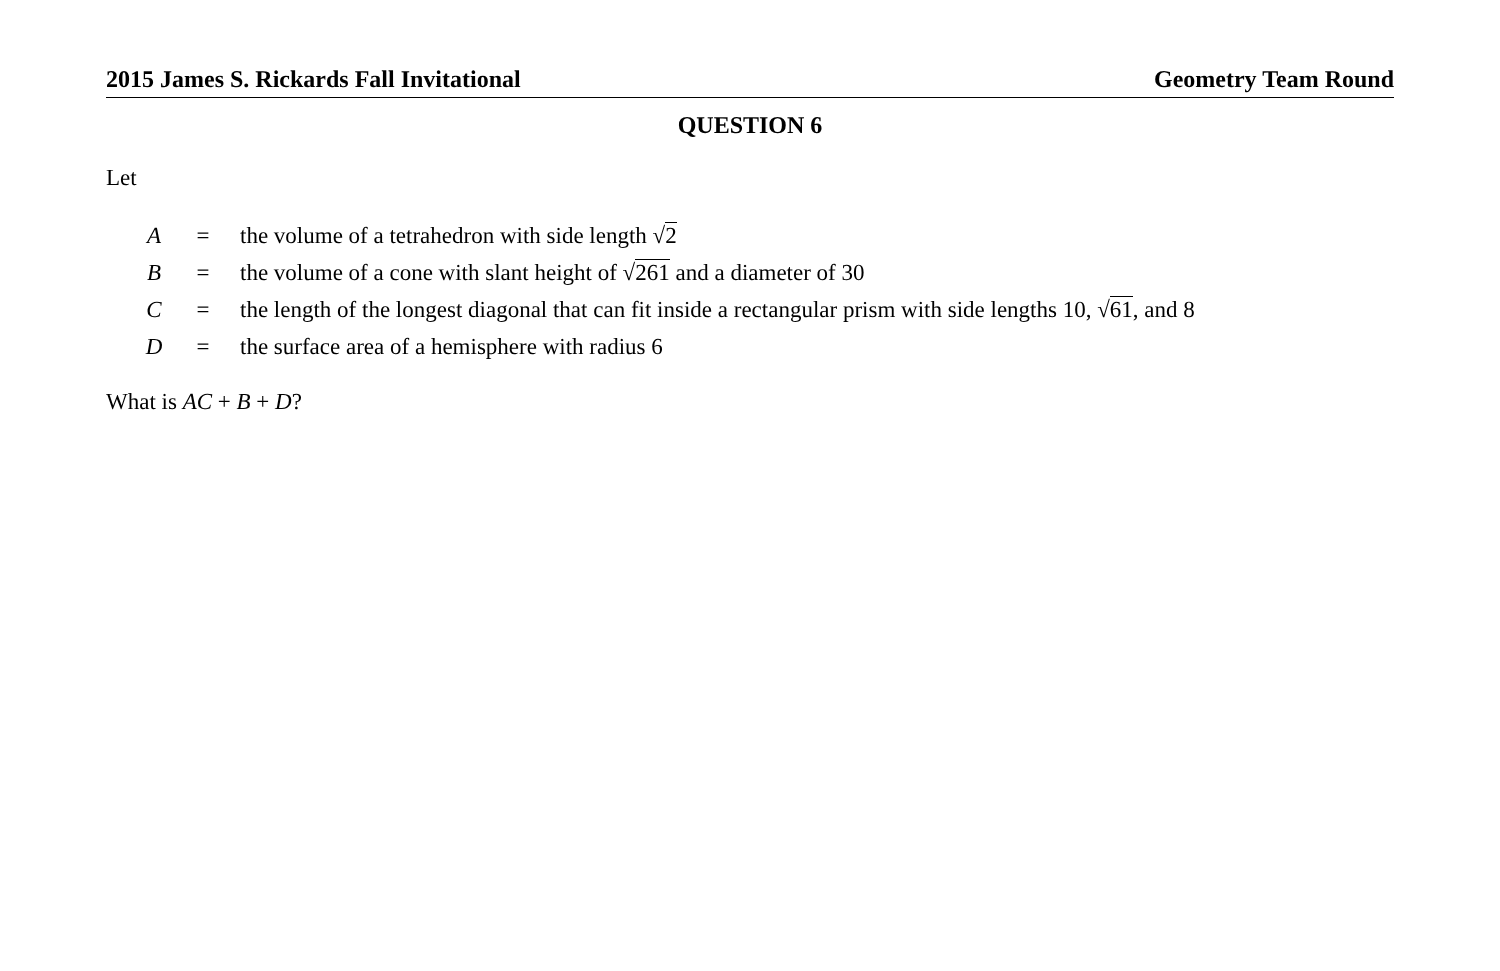2015 James S. Rickards Fall Invitational Geometry Team Round
QUESTION 6
Let
| A | = | the volume of a tetrahedron with side length √ 2 |
| B | = | the volume of a cone with slant height of √ 261 and a diameter of 30 |
| C | = | the length of the longest diagonal that can fit inside a rectangular prism with side lengths 10, √ 61 , and 8 |
| D | = | the surface area of a hemisphere with radius 6 |
What is AC + B + D?